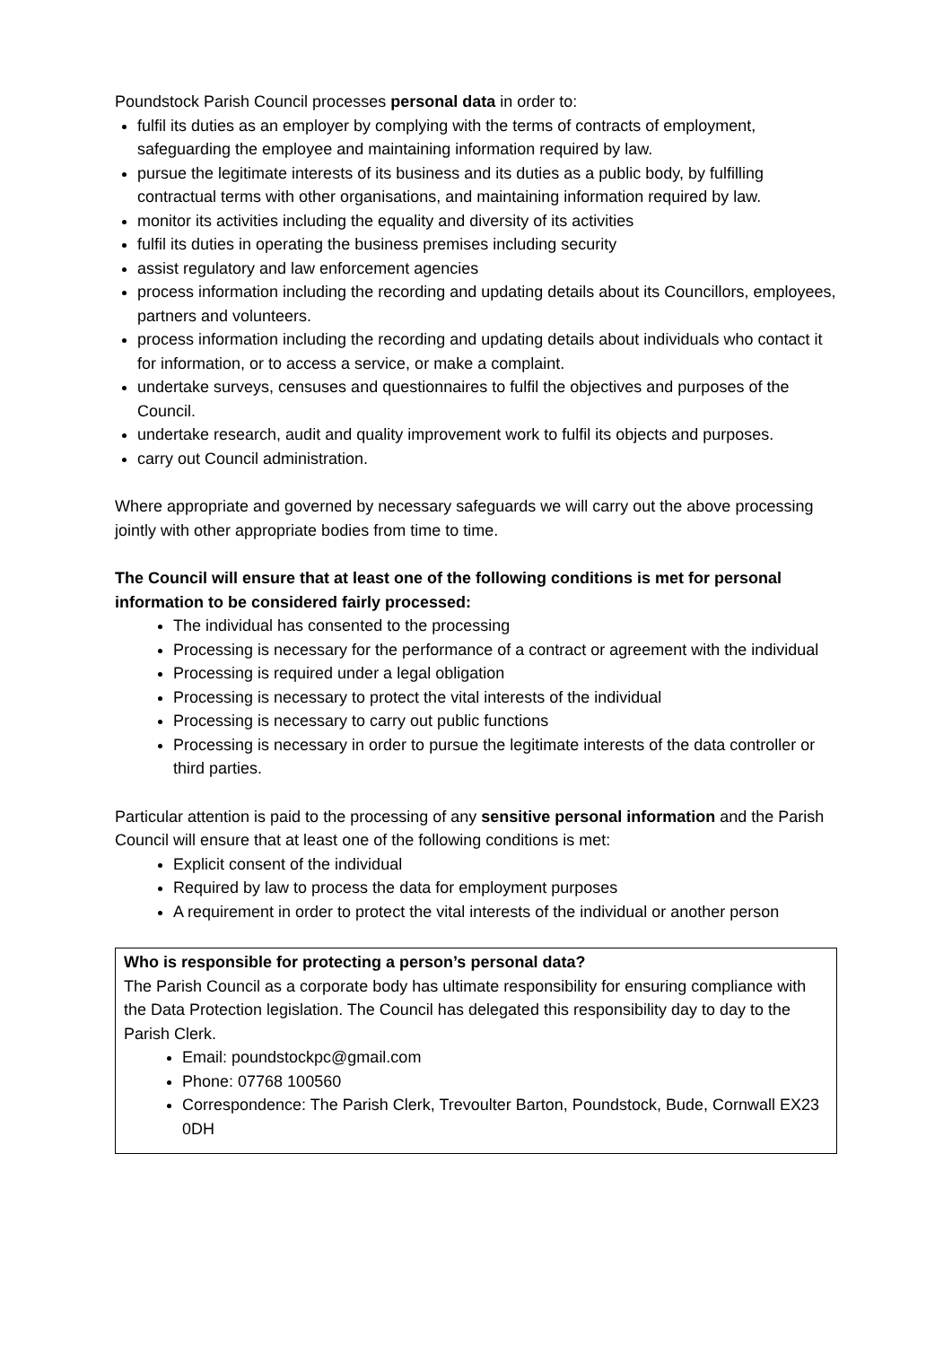Poundstock Parish Council processes personal data in order to:
fulfil its duties as an employer by complying with the terms of contracts of employment, safeguarding the employee and maintaining information required by law.
pursue the legitimate interests of its business and its duties as a public body, by fulfilling contractual terms with other organisations, and maintaining information required by law.
monitor its activities including the equality and diversity of its activities
fulfil its duties in operating the business premises including security
assist regulatory and law enforcement agencies
process information including the recording and updating details about its Councillors, employees, partners and volunteers.
process information including the recording and updating details about individuals who contact it for information, or to access a service, or make a complaint.
undertake surveys, censuses and questionnaires to fulfil the objectives and purposes of the Council.
undertake research, audit and quality improvement work to fulfil its objects and purposes.
carry out Council administration.
Where appropriate and governed by necessary safeguards we will carry out the above processing jointly with other appropriate bodies from time to time.
The Council will ensure that at least one of the following conditions is met for personal information to be considered fairly processed:
The individual has consented to the processing
Processing is necessary for the performance of a contract or agreement with the individual
Processing is required under a legal obligation
Processing is necessary to protect the vital interests of the individual
Processing is necessary to carry out public functions
Processing is necessary in order to pursue the legitimate interests of the data controller or third parties.
Particular attention is paid to the processing of any sensitive personal information and the Parish Council will ensure that at least one of the following conditions is met:
Explicit consent of the individual
Required by law to process the data for employment purposes
A requirement in order to protect the vital interests of the individual or another person
Who is responsible for protecting a person’s personal data?
The Parish Council as a corporate body has ultimate responsibility for ensuring compliance with the Data Protection legislation. The Council has delegated this responsibility day to day to the Parish Clerk.
Email: poundstockpc@gmail.com
Phone: 07768 100560
Correspondence: The Parish Clerk, Trevoulter Barton, Poundstock, Bude, Cornwall EX23 0DH